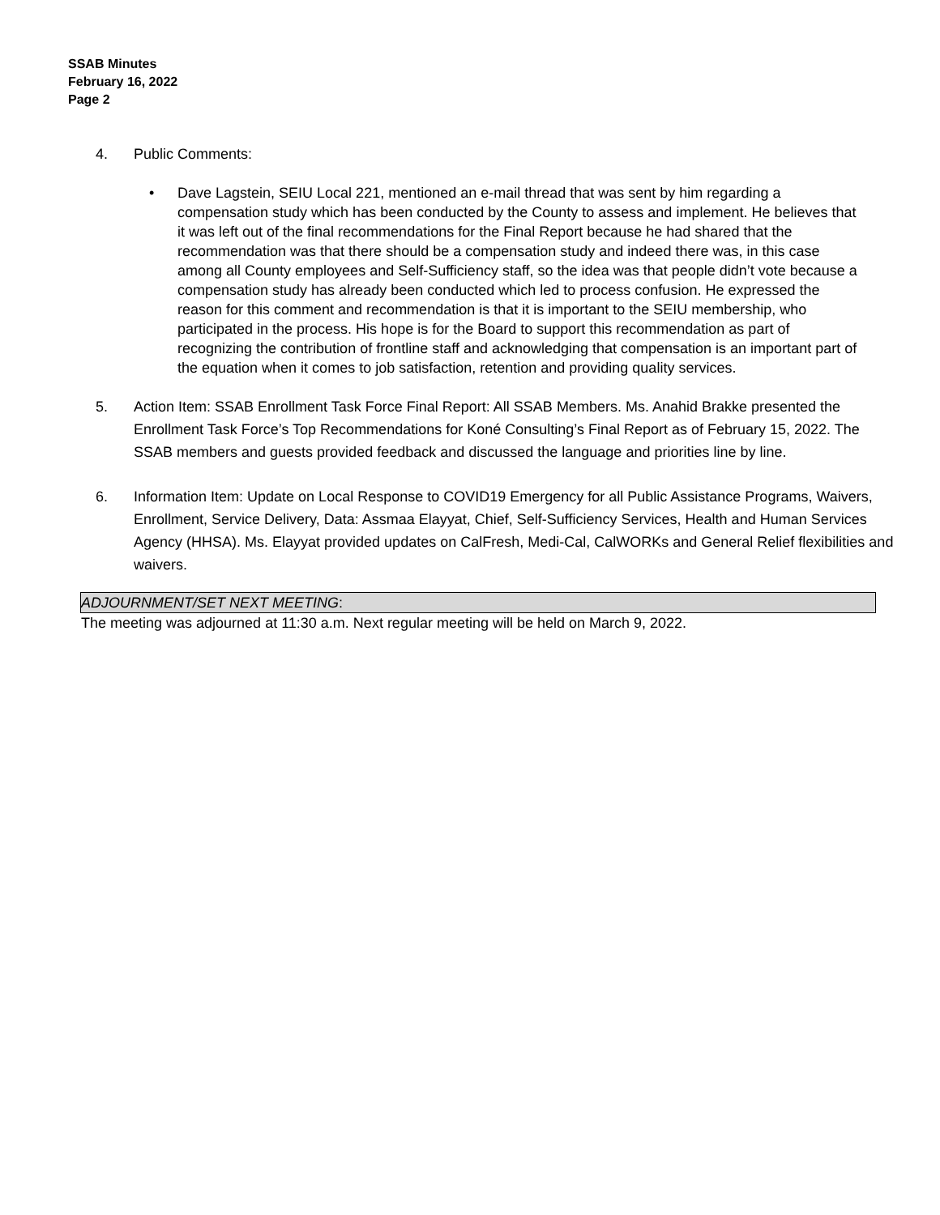SSAB Minutes
February 16, 2022
Page 2
4. Public Comments:
• Dave Lagstein, SEIU Local 221, mentioned an e-mail thread that was sent by him regarding a compensation study which has been conducted by the County to assess and implement. He believes that it was left out of the final recommendations for the Final Report because he had shared that the recommendation was that there should be a compensation study and indeed there was, in this case among all County employees and Self-Sufficiency staff, so the idea was that people didn’t vote because a compensation study has already been conducted which led to process confusion. He expressed the reason for this comment and recommendation is that it is important to the SEIU membership, who participated in the process. His hope is for the Board to support this recommendation as part of recognizing the contribution of frontline staff and acknowledging that compensation is an important part of the equation when it comes to job satisfaction, retention and providing quality services.
5. Action Item: SSAB Enrollment Task Force Final Report: All SSAB Members. Ms. Anahid Brakke presented the Enrollment Task Force’s Top Recommendations for Koné Consulting’s Final Report as of February 15, 2022. The SSAB members and guests provided feedback and discussed the language and priorities line by line.
6. Information Item: Update on Local Response to COVID19 Emergency for all Public Assistance Programs, Waivers, Enrollment, Service Delivery, Data: Assmaa Elayyat, Chief, Self-Sufficiency Services, Health and Human Services Agency (HHSA). Ms. Elayyat provided updates on CalFresh, Medi-Cal, CalWORKs and General Relief flexibilities and waivers.
ADJOURNMENT/SET NEXT MEETING:
The meeting was adjourned at 11:30 a.m. Next regular meeting will be held on March 9, 2022.